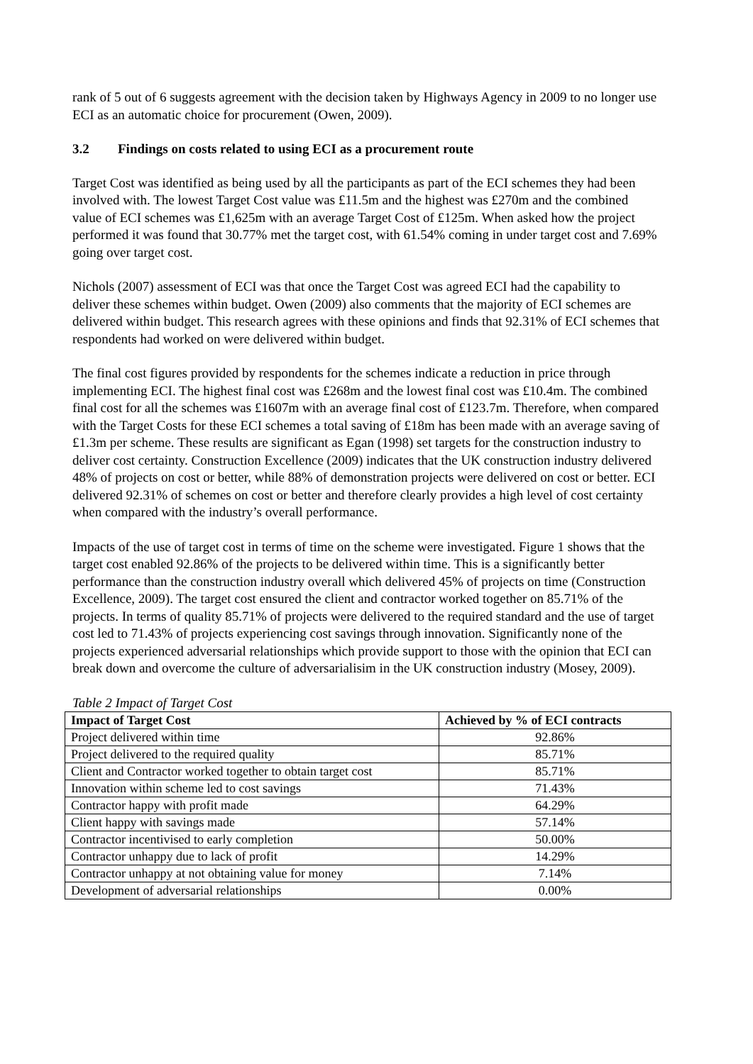rank of 5 out of 6 suggests agreement with the decision taken by Highways Agency in 2009 to no longer use ECI as an automatic choice for procurement (Owen, 2009).
3.2 Findings on costs related to using ECI as a procurement route
Target Cost was identified as being used by all the participants as part of the ECI schemes they had been involved with. The lowest Target Cost value was £11.5m and the highest was £270m and the combined value of ECI schemes was £1,625m with an average Target Cost of £125m. When asked how the project performed it was found that 30.77% met the target cost, with 61.54% coming in under target cost and 7.69% going over target cost.
Nichols (2007) assessment of ECI was that once the Target Cost was agreed ECI had the capability to deliver these schemes within budget. Owen (2009) also comments that the majority of ECI schemes are delivered within budget. This research agrees with these opinions and finds that 92.31% of ECI schemes that respondents had worked on were delivered within budget.
The final cost figures provided by respondents for the schemes indicate a reduction in price through implementing ECI. The highest final cost was £268m and the lowest final cost was £10.4m. The combined final cost for all the schemes was £1607m with an average final cost of £123.7m. Therefore, when compared with the Target Costs for these ECI schemes a total saving of £18m has been made with an average saving of £1.3m per scheme. These results are significant as Egan (1998) set targets for the construction industry to deliver cost certainty. Construction Excellence (2009) indicates that the UK construction industry delivered 48% of projects on cost or better, while 88% of demonstration projects were delivered on cost or better. ECI delivered 92.31% of schemes on cost or better and therefore clearly provides a high level of cost certainty when compared with the industry’s overall performance.
Impacts of the use of target cost in terms of time on the scheme were investigated. Figure 1 shows that the target cost enabled 92.86% of the projects to be delivered within time. This is a significantly better performance than the construction industry overall which delivered 45% of projects on time (Construction Excellence, 2009). The target cost ensured the client and contractor worked together on 85.71% of the projects. In terms of quality 85.71% of projects were delivered to the required standard and the use of target cost led to 71.43% of projects experiencing cost savings through innovation. Significantly none of the projects experienced adversarial relationships which provide support to those with the opinion that ECI can break down and overcome the culture of adversarialisim in the UK construction industry (Mosey, 2009).
Table 2 Impact of Target Cost
| Impact of Target Cost | Achieved by % of ECI contracts |
| --- | --- |
| Project delivered within time | 92.86% |
| Project delivered to the required quality | 85.71% |
| Client and Contractor worked together to obtain target cost | 85.71% |
| Innovation within scheme led to cost savings | 71.43% |
| Contractor happy with profit made | 64.29% |
| Client happy with savings made | 57.14% |
| Contractor incentivised to early completion | 50.00% |
| Contractor unhappy due to lack of profit | 14.29% |
| Contractor unhappy at not obtaining value for money | 7.14% |
| Development of adversarial relationships | 0.00% |